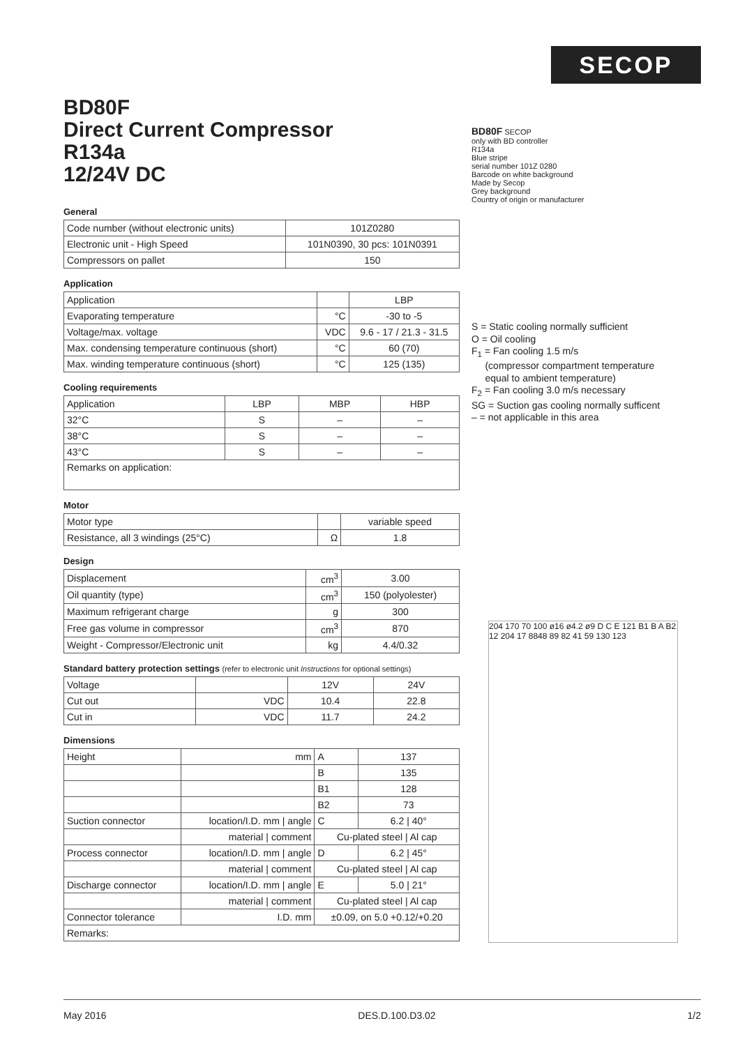SECOP
BD80F
Direct Current Compressor
R134a
12/24V DC
General
| Code number (without electronic units) | 101Z0280 |
| Electronic unit - High Speed | 101N0390, 30 pcs: 101N0391 |
| Compressors on pallet | 150 |
Application
| Application | | LBP |
| Evaporating temperature | °C | -30 to -5 |
| Voltage/max. voltage | VDC | 9.6 - 17 / 21.3 - 31.5 |
| Max. condensing temperature continuous (short) | °C | 60 (70) |
| Max. winding temperature continuous (short) | °C | 125 (135) |
Cooling requirements
| Application | LBP | MBP | HBP |
| 32°C | S | – | – |
| 38°C | S | – | – |
| 43°C | S | – | – |
| Remarks on application: | | | |
Motor
| Motor type | | variable speed |
| Resistance, all 3 windings (25°C) | Ω | 1.8 |
Design
| Displacement | cm<sup>3</sup> | 3.00 |
| Oil quantity (type) | cm<sup>3</sup> | 150 (polyolester) |
| Maximum refrigerant charge | g | 300 |
| Free gas volume in compressor | cm<sup>3</sup> | 870 |
| Weight - Compressor/Electronic unit | kg | 4.4/0.32 |
Standard battery protection settings (refer to electronic unit Instructions for optional settings)
| Voltage | | 12V | 24V |
| Cut out | VDC | 10.4 | 22.8 |
| Cut in | VDC | 11.7 | 24.2 |
Dimensions
| Height | mm | A | 137 |
| | | B | 135 |
| | | B1 | 128 |
| | | B2 | 73 |
| Suction connector | location/I.D. mm / angle | C | 6.2 / 40° |
| | material / comment | Cu-plated steel / Al cap | |
| Process connector | location/I.D. mm / angle | D | 6.2 / 45° |
| | material / comment | Cu-plated steel / Al cap | |
| Discharge connector | location/I.D. mm / angle | E | 5.0 / 21° |
| | material / comment | Cu-plated steel / Al cap | |
| Connector tolerance | I.D. mm | ±0.09, on 5.0 +0.12/+0.20 | |
| Remarks: | | | |
BD80F SECOP
only with BD controller
R134a
Blue stripe
serial number 101Z 0280
Barcode on white background
Made by Secop
Grey background
Country of origin or manufacturer
S = Static cooling normally sufficient
O = Oil cooling
F<sub>1</sub> = Fan cooling 1.5 m/s
(compressor compartment temperature
equal to ambient temperature)
F<sub>2</sub> = Fan cooling 3.0 m/s necessary
SG = Suction gas cooling normally sufficent
– = not applicable in this area
204 170 70 100 ø16 ø4.2 ø9 D C E 121 B1 B A B2 12 204 17 8848 89 82 41 59 130 123
May 2016 DES.D.100.D3.02 1/2